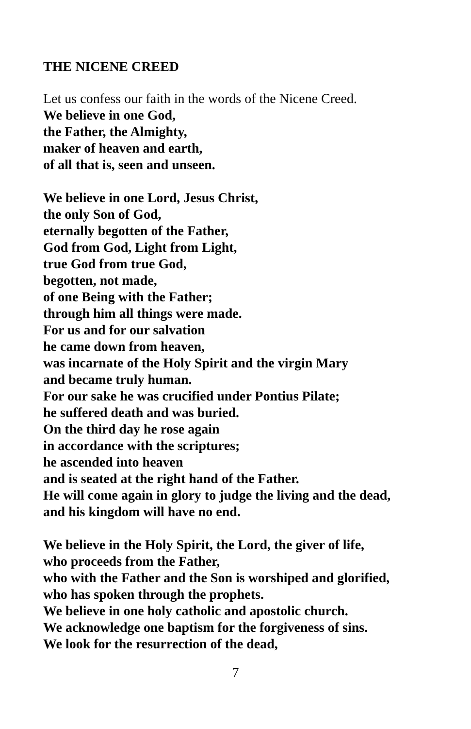THE NICENE CREED
Let us confess our faith in the words of the Nicene Creed.
We believe in one God,
the Father, the Almighty,
maker of heaven and earth,
of all that is, seen and unseen.
We believe in one Lord, Jesus Christ,
the only Son of God,
eternally begotten of the Father,
God from God, Light from Light,
true God from true God,
begotten, not made,
of one Being with the Father;
through him all things were made.
For us and for our salvation
he came down from heaven,
was incarnate of the Holy Spirit and the virgin Mary
and became truly human.
For our sake he was crucified under Pontius Pilate;
he suffered death and was buried.
On the third day he rose again
in accordance with the scriptures;
he ascended into heaven
and is seated at the right hand of the Father.
He will come again in glory to judge the living and the dead,
and his kingdom will have no end.
We believe in the Holy Spirit, the Lord, the giver of life,
who proceeds from the Father,
who with the Father and the Son is worshiped and glorified,
who has spoken through the prophets.
We believe in one holy catholic and apostolic church.
We acknowledge one baptism for the forgiveness of sins.
We look for the resurrection of the dead,
7